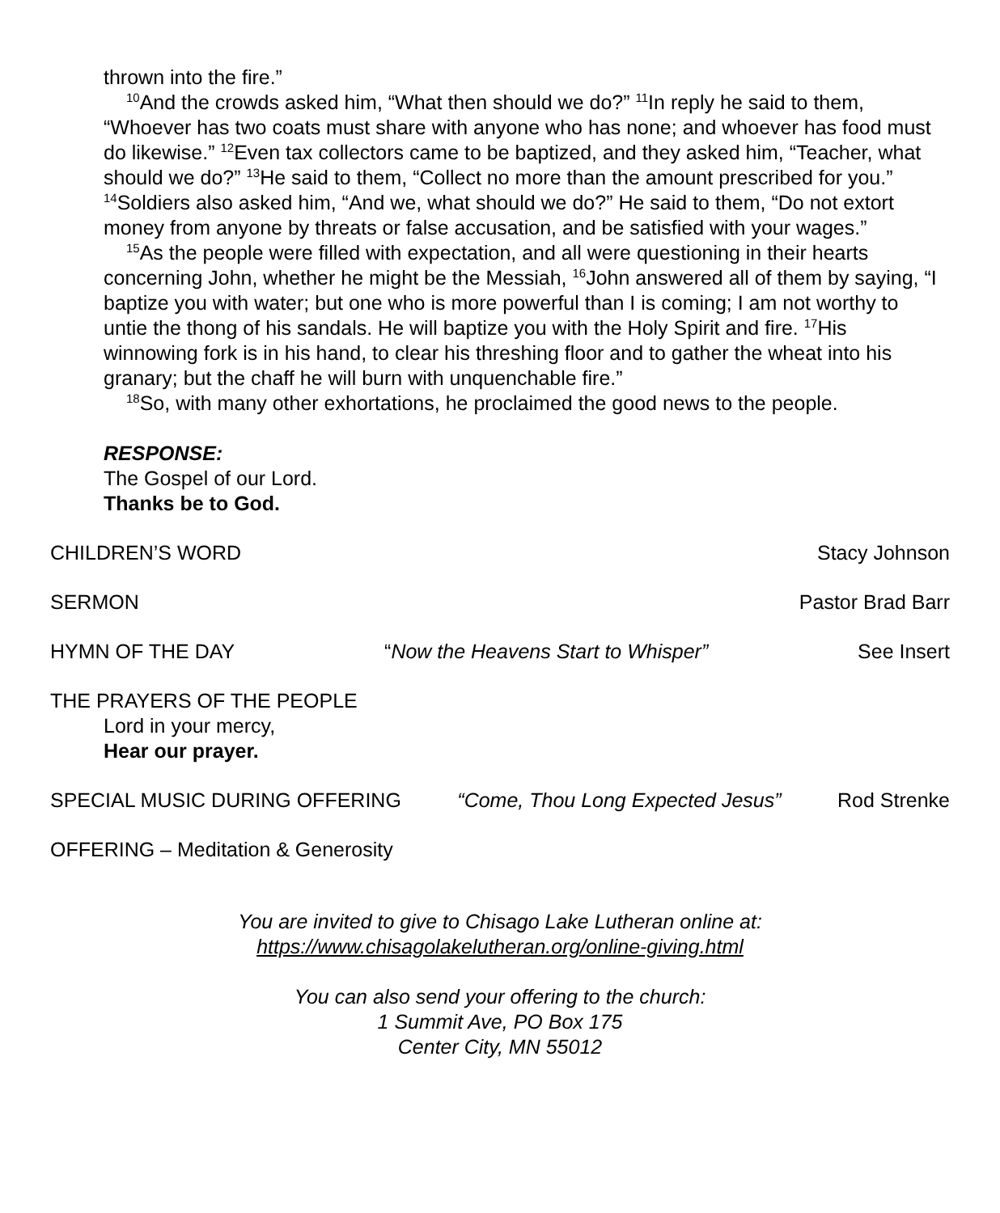thrown into the fire.”
<sup>10</sup> And the crowds asked him, “What then should we do?” <sup>11</sup>In reply he said to them, “Whoever has two coats must share with anyone who has none; and whoever has food must do likewise.” <sup>12</sup>Even tax collectors came to be baptized, and they asked him, “Teacher, what should we do?” <sup>13</sup>He said to them, “Collect no more than the amount prescribed for you.” <sup>14</sup>Soldiers also asked him, “And we, what should we do?” He said to them, “Do not extort money from anyone by threats or false accusation, and be satisfied with your wages.”
<sup>15</sup> As the people were filled with expectation, and all were questioning in their hearts concerning John, whether he might be the Messiah, <sup>16</sup>John answered all of them by saying, “I baptize you with water; but one who is more powerful than I is coming; I am not worthy to untie the thong of his sandals. He will baptize you with the Holy Spirit and fire. <sup>17</sup>His winnowing fork is in his hand, to clear his threshing floor and to gather the wheat into his granary; but the chaff he will burn with unquenchable fire.”
<sup>18</sup> So, with many other exhortations, he proclaimed the good news to the people.
RESPONSE:
The Gospel of our Lord.
Thanks be to God.
CHILDREN’S WORD Stacy Johnson
SERMON Pastor Brad Barr
HYMN OF THE DAY “Now the Heavens Start to Whisper” See Insert
THE PRAYERS OF THE PEOPLE
Lord in your mercy,
Hear our prayer.
SPECIAL MUSIC DURING OFFERING “Come, Thou Long Expected Jesus” Rod Strenke
OFFERING – Meditation & Generosity
You are invited to give to Chisago Lake Lutheran online at:
https://www.chisagolakelutheran.org/online-giving.html
You can also send your offering to the church:
1 Summit Ave, PO Box 175
Center City, MN 55012